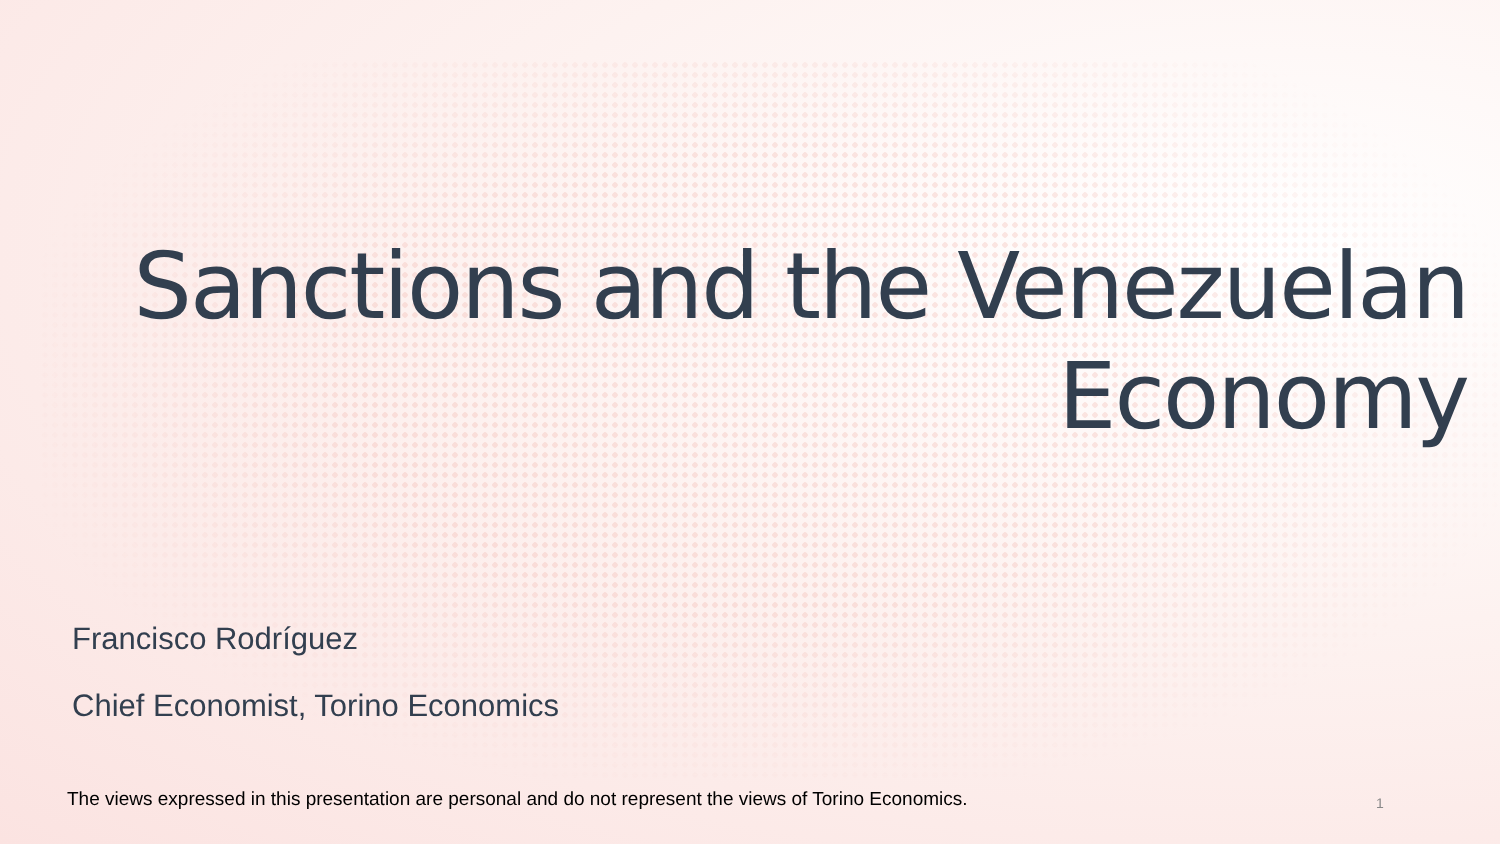Sanctions and the Venezuelan
Economy
Francisco Rodríguez
Chief Economist, Torino Economics
The views expressed in this presentation are personal and do not represent the views of Torino Economics.
1